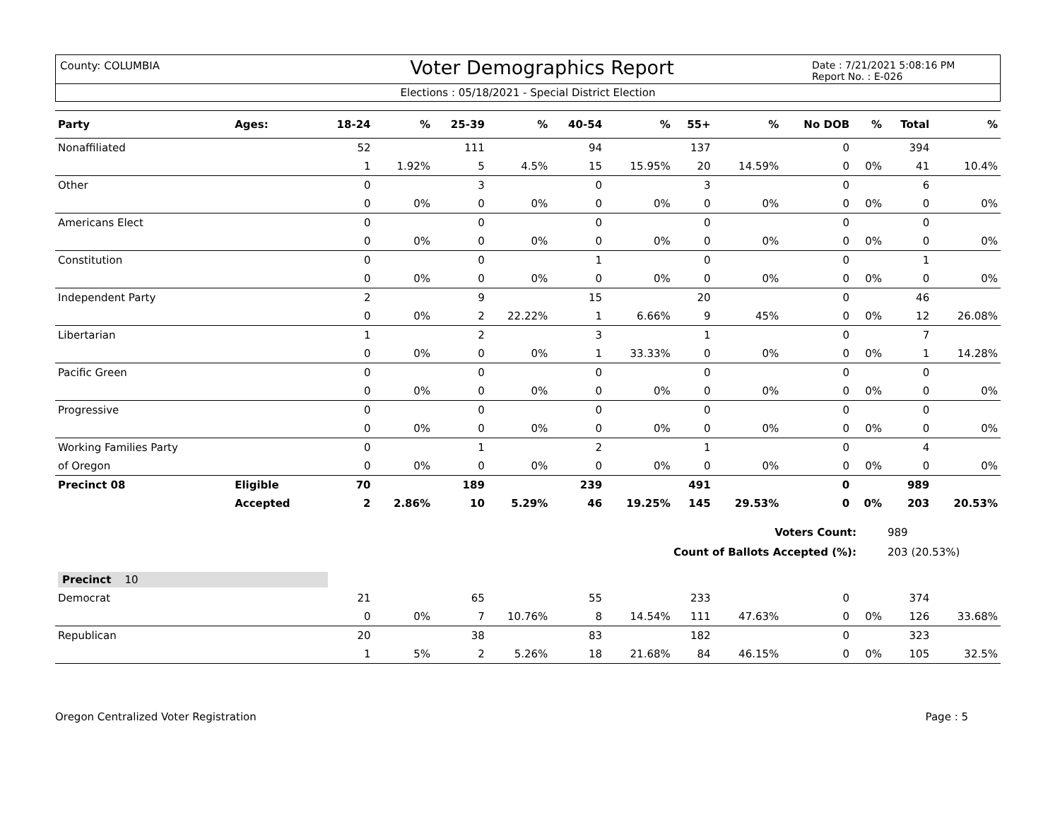County: COLUMBIA
Voter Demographics Report
Date : 7/21/2021 5:08:16 PM
Report No. : E-026
Elections : 05/18/2021 - Special District Election
| Party | Ages: | 18-24 | % | 25-39 | % | 40-54 | % | 55+ | % | No DOB | % | Total | % |
| --- | --- | --- | --- | --- | --- | --- | --- | --- | --- | --- | --- | --- | --- |
| Nonaffiliated | | 52 | | 111 | | 94 | | 137 | | 0 | | 394 | |
| | | 1 | 1.92% | 5 | 4.5% | 15 | 15.95% | 20 | 14.59% | 0 | 0% | 41 | 10.4% |
| Other | | 0 | | 3 | | 0 | | 3 | | 0 | | 6 | |
| | | 0 | 0% | 0 | 0% | 0 | 0% | 0 | 0% | 0 | 0% | 0 | 0% |
| Americans Elect | | 0 | | 0 | | 0 | | 0 | | 0 | | 0 | |
| | | 0 | 0% | 0 | 0% | 0 | 0% | 0 | 0% | 0 | 0% | 0 | 0% |
| Constitution | | 0 | | 0 | | 1 | | 0 | | 0 | | 1 | |
| | | 0 | 0% | 0 | 0% | 0 | 0% | 0 | 0% | 0 | 0% | 0 | 0% |
| Independent Party | | 2 | | 9 | | 15 | | 20 | | 0 | | 46 | |
| | | 0 | 0% | 2 | 22.22% | 1 | 6.66% | 9 | 45% | 0 | 0% | 12 | 26.08% |
| Libertarian | | 1 | | 2 | | 3 | | 1 | | 0 | | 7 | |
| | | 0 | 0% | 0 | 0% | 1 | 33.33% | 0 | 0% | 0 | 0% | 1 | 14.28% |
| Pacific Green | | 0 | | 0 | | 0 | | 0 | | 0 | | 0 | |
| | | 0 | 0% | 0 | 0% | 0 | 0% | 0 | 0% | 0 | 0% | 0 | 0% |
| Progressive | | 0 | | 0 | | 0 | | 0 | | 0 | | 0 | |
| | | 0 | 0% | 0 | 0% | 0 | 0% | 0 | 0% | 0 | 0% | 0 | 0% |
| Working Families Party | | 0 | | 1 | | 2 | | 1 | | 0 | | 4 | |
| of Oregon | | 0 | 0% | 0 | 0% | 0 | 0% | 0 | 0% | 0 | 0% | 0 | 0% |
| Precinct 08 | Eligible | 70 | | 189 | | 239 | | 491 | | 0 | | 989 | |
| | Accepted | 2 | 2.86% | 10 | 5.29% | 46 | 19.25% | 145 | 29.53% | 0 | 0% | 203 | 20.53% |
| Voters Count: | | | | | | | | | | | | 989 | |
| Count of Ballots Accepted (%): | | | | | | | | | | | | 203 (20.53%) | |
| Precinct 10 | | | | | | | | | | | | | |
| Democrat | | 21 | | 65 | | 55 | | 233 | | 0 | | 374 | |
| | | 0 | 0% | 7 | 10.76% | 8 | 14.54% | 111 | 47.63% | 0 | 0% | 126 | 33.68% |
| Republican | | 20 | | 38 | | 83 | | 182 | | 0 | | 323 | |
| | | 1 | 5% | 2 | 5.26% | 18 | 21.68% | 84 | 46.15% | 0 | 0% | 105 | 32.5% |
Oregon Centralized Voter Registration Page : 5